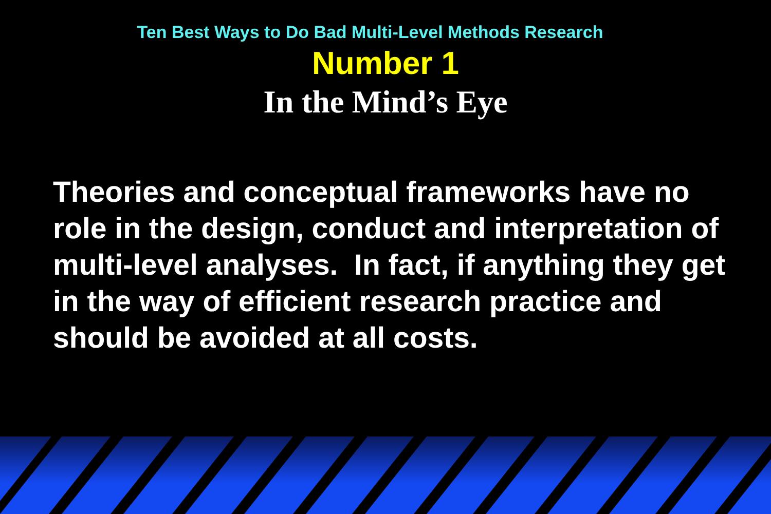Ten Best Ways to Do Bad Multi-Level Methods Research
Number 1
In the Mind’s Eye
Theories and conceptual frameworks have no role in the design, conduct and interpretation of multi-level analyses. In fact, if anything they get in the way of efficient research practice and should be avoided at all costs.